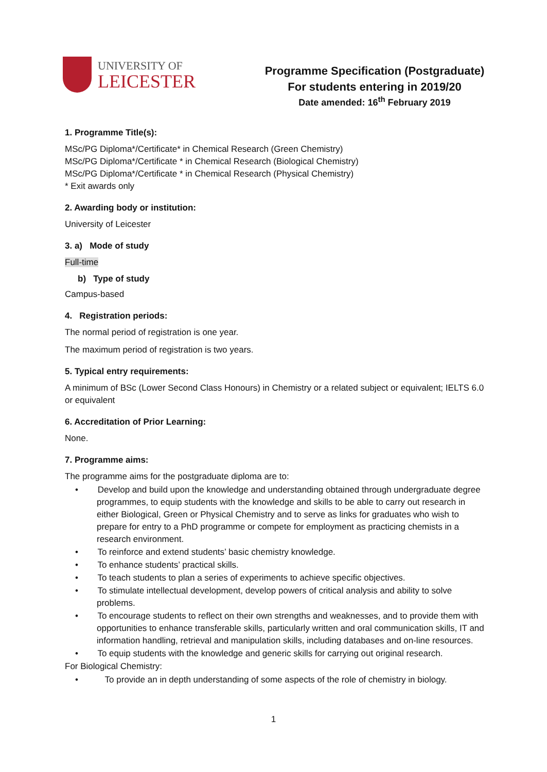UNIVERSITY OF
LEICESTER
Programme Specification (Postgraduate)
For students entering in 2019/20
Date amended: 16<sup>th</sup> February 2019
1. Programme Title(s):
MSc/PG Diploma*/Certificate* in Chemical Research (Green Chemistry)
MSc/PG Diploma*/Certificate * in Chemical Research (Biological Chemistry)
MSc/PG Diploma*/Certificate * in Chemical Research (Physical Chemistry)
* Exit awards only
2. Awarding body or institution:
University of Leicester
3. a) Mode of study
Full-time
b) Type of study
Campus-based
4. Registration periods:
The normal period of registration is one year.
The maximum period of registration is two years.
5. Typical entry requirements:
A minimum of BSc (Lower Second Class Honours) in Chemistry or a related subject or equivalent; IELTS 6.0 or equivalent
6. Accreditation of Prior Learning:
None.
7. Programme aims:
The programme aims for the postgraduate diploma are to:
• Develop and build upon the knowledge and understanding obtained through undergraduate degree programmes, to equip students with the knowledge and skills to be able to carry out research in either Biological, Green or Physical Chemistry and to serve as links for graduates who wish to prepare for entry to a PhD programme or compete for employment as practicing chemists in a research environment.
• To reinforce and extend students’ basic chemistry knowledge.
• To enhance students’ practical skills.
• To teach students to plan a series of experiments to achieve specific objectives.
• To stimulate intellectual development, develop powers of critical analysis and ability to solve problems.
• To encourage students to reflect on their own strengths and weaknesses, and to provide them with opportunities to enhance transferable skills, particularly written and oral communication skills, IT and information handling, retrieval and manipulation skills, including databases and on-line resources.
• To equip students with the knowledge and generic skills for carrying out original research.
For Biological Chemistry:
• To provide an in depth understanding of some aspects of the role of chemistry in biology.
1